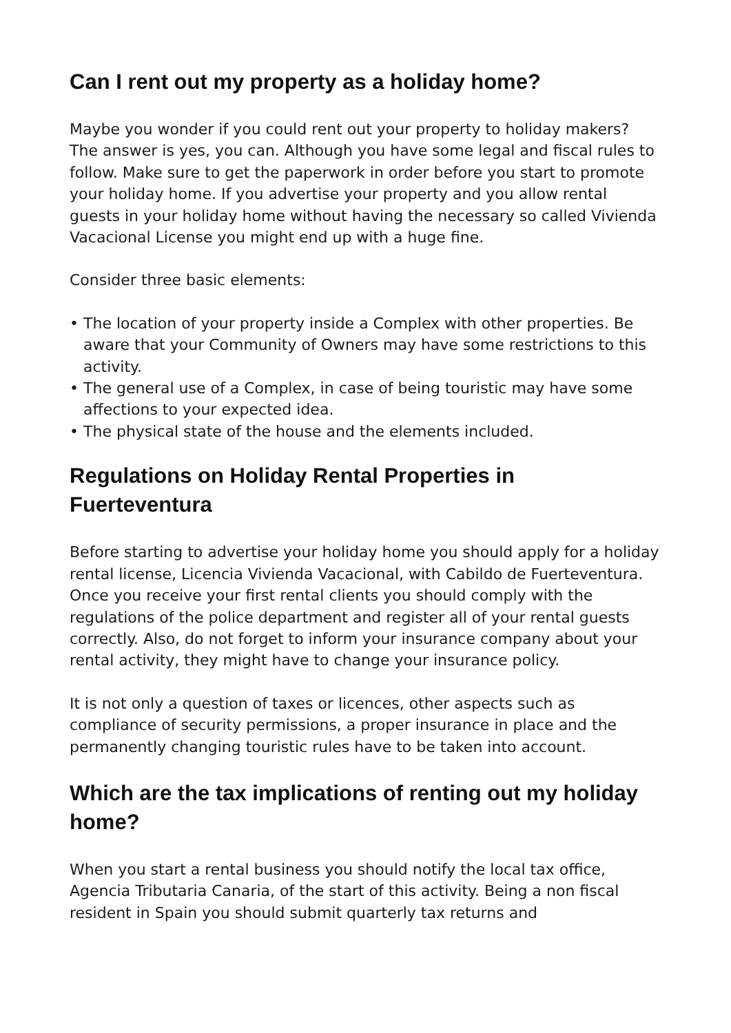Can I rent out my property as a holiday home?
Maybe you wonder if you could rent out your property to holiday makers? The answer is yes, you can. Although you have some legal and fiscal rules to follow. Make sure to get the paperwork in order before you start to promote your holiday home. If you advertise your property and you allow rental guests in your holiday home without having the necessary so called Vivienda Vacacional License you might end up with a huge fine.
Consider three basic elements:
• The location of your property inside a Complex with other properties. Be aware that your Community of Owners may have some restrictions to this activity.
• The general use of a Complex, in case of being touristic may have some affections to your expected idea.
• The physical state of the house and the elements included.
Regulations on Holiday Rental Properties in Fuerteventura
Before starting to advertise your holiday home you should apply for a holiday rental license, Licencia Vivienda Vacacional, with Cabildo de Fuerteventura. Once you receive your first rental clients you should comply with the regulations of the police department and register all of your rental guests correctly. Also, do not forget to inform your insurance company about your rental activity, they might have to change your insurance policy.
It is not only a question of taxes or licences, other aspects such as compliance of security permissions, a proper insurance in place and the permanently changing touristic rules have to be taken into account.
Which are the tax implications of renting out my holiday home?
When you start a rental business you should notify the local tax office, Agencia Tributaria Canaria, of the start of this activity. Being a non fiscal resident in Spain you should submit quarterly tax returns and